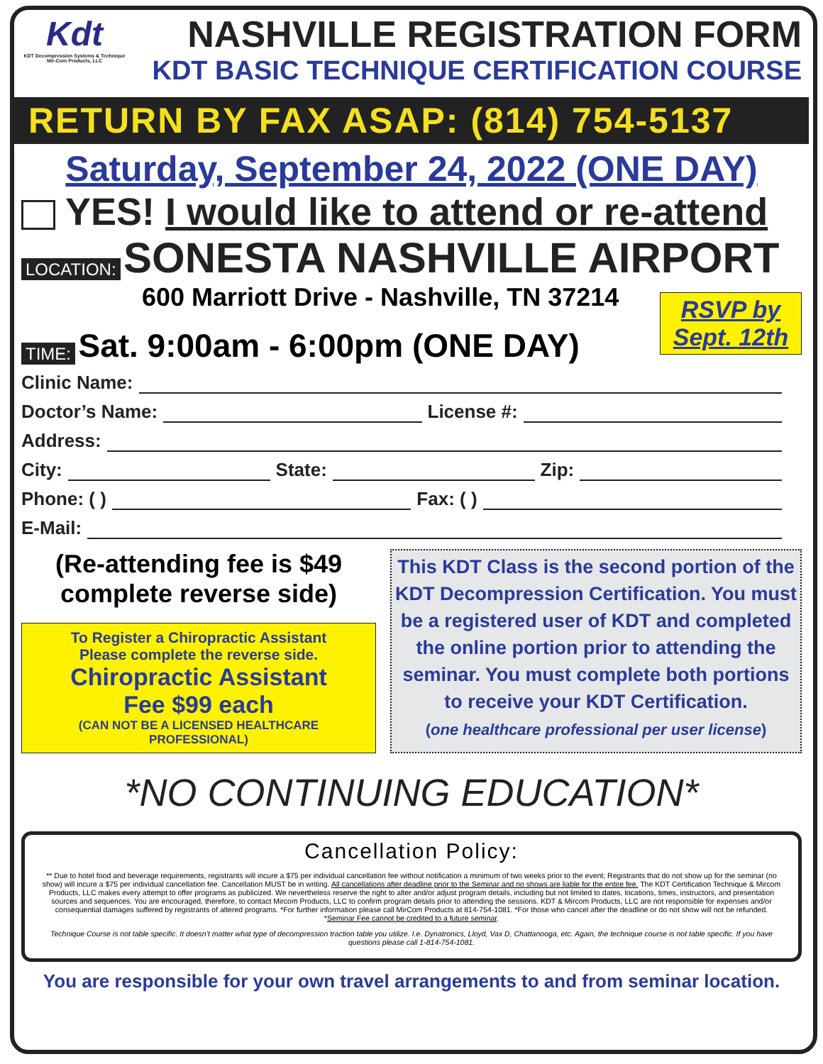Kdt
KDT Decompression Systems & Technique Mir-Com Products, LLC
NASHVILLE REGISTRATION FORM
KDT BASIC TECHNIQUE CERTIFICATION COURSE
RETURN BY FAX ASAP: (814) 754-5137
Saturday, September 24, 2022 (ONE DAY)
YES! I would like to attend or re-attend
LOCATION: SONESTA NASHVILLE AIRPORT
600 Marriott Drive - Nashville, TN 37214
TIME: Sat. 9:00am - 6:00pm (ONE DAY)
RSVP by Sept. 12th
Clinic Name:
Doctor’s Name: License #:
Address:
City: State: Zip:
Phone: ( ) Fax: ( )
E-Mail:
(Re-attending fee is $49 complete reverse side)
To Register a Chiropractic Assistant
Please complete the reverse side.
Chiropractic Assistant
Fee $99 each
(CAN NOT BE A LICENSED HEALTHCARE PROFESSIONAL)
This KDT Class is the second portion of the KDT Decompression Certification. You must be a registered user of KDT and completed the online portion prior to attending the seminar. You must complete both portions to receive your KDT Certification.
(one healthcare professional per user license)
*NO CONTINUING EDUCATION*
Cancellation Policy:
** Due to hotel food and beverage requirements, registrants will incure a $75 per individual cancellation fee without notification a minimum of two weeks prior to the event; Registrants that do not show up for the seminar (no show) will incure a $75 per individual cancellation fee. Cancellation MUST be in writing. All cancellations after deadline prior to the Seminar and no shows are liable for the entire fee. The KDT Certification Technique & Mircom Products, LLC makes every attempt to offer programs as publicized. We nevertheless reserve the right to alter and/or adjust program details, including but not limited to dates, locations, times, instructors, and presentation sources and sequences. You are encouraged, therefore, to contact Mircom Products, LLC to confirm program details prior to attending the sessions. KDT & Mircom Products, LLC are not responsible for expenses and/or consequential damages suffered by registrants of altered programs. *For further information please call MirCom Products at 814-754-1081. *For those who cancel after the deadline or do not show will not be refunded. *Seminar Fee cannot be credited to a future seminar.
Technique Course is not table specific. It doesn’t matter what type of decompression traction table you utilize. I.e. Dynatronics, Lloyd, Vax D, Chattanooga, etc. Again, the technique course is not table specific. If you have questions please call 1-814-754-1081.
You are responsible for your own travel arrangements to and from seminar location.